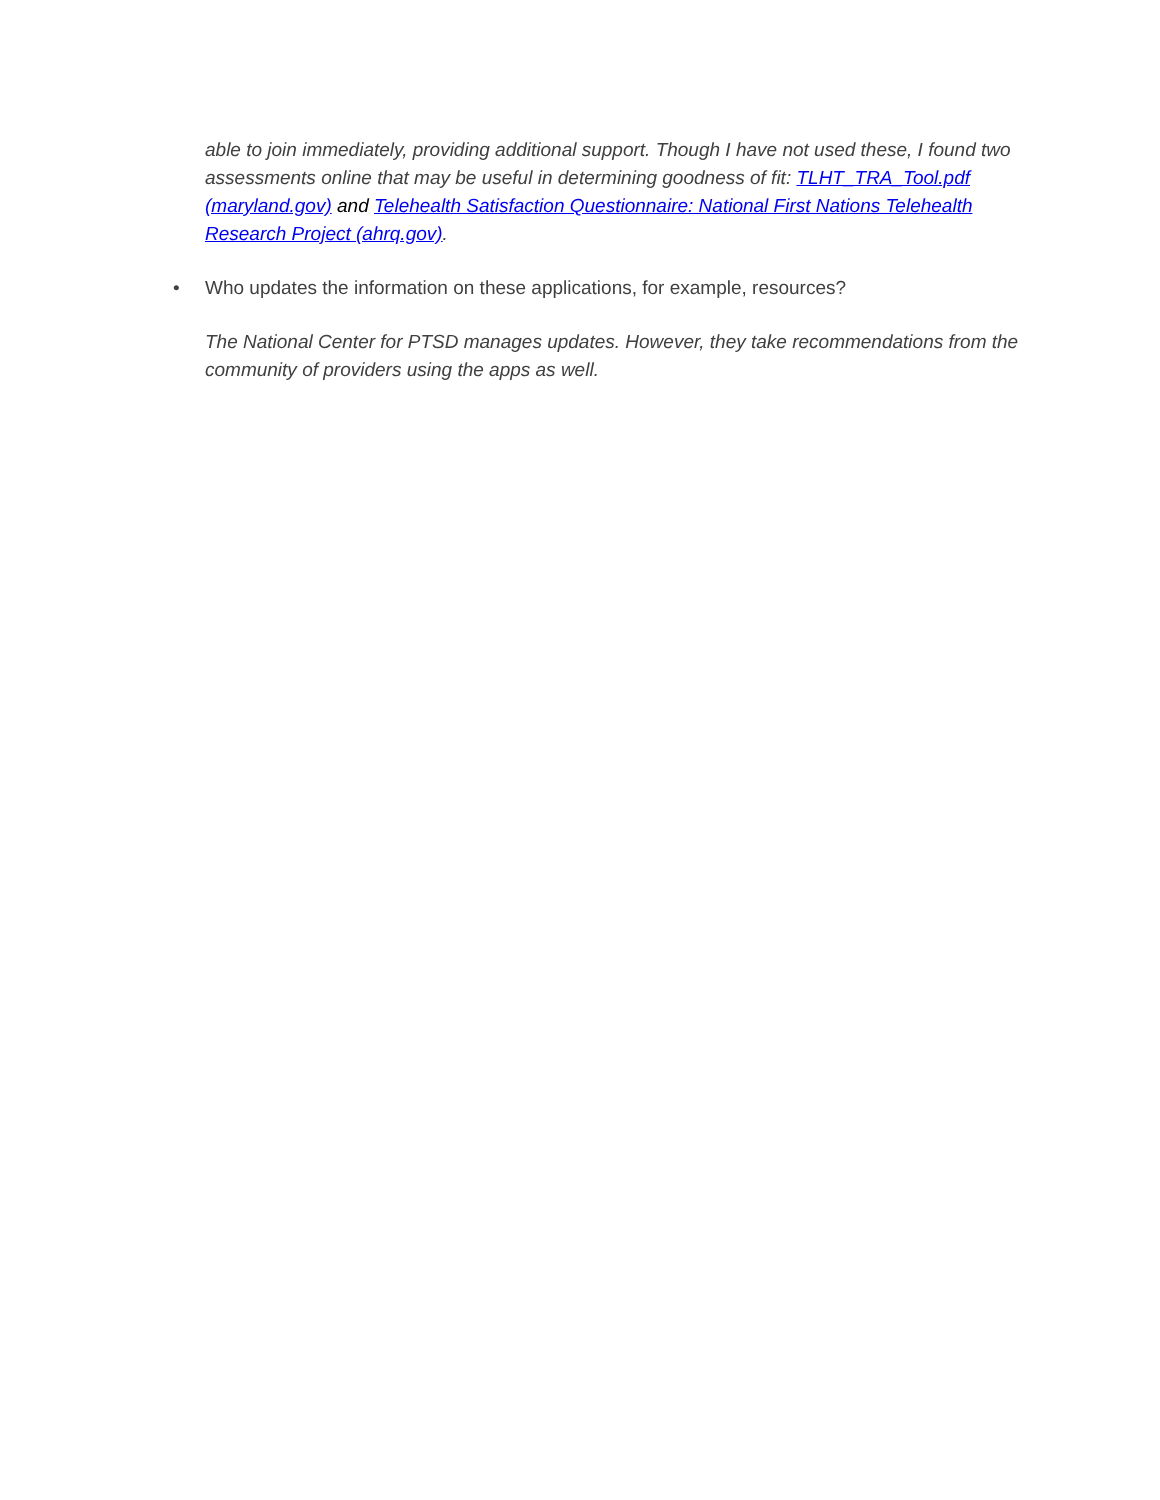able to join immediately, providing additional support. Though I have not used these, I found two assessments online that may be useful in determining goodness of fit: TLHT_TRA_Tool.pdf (maryland.gov) and Telehealth Satisfaction Questionnaire: National First Nations Telehealth Research Project (ahrq.gov).
• Who updates the information on these applications, for example, resources?
The National Center for PTSD manages updates. However, they take recommendations from the community of providers using the apps as well.